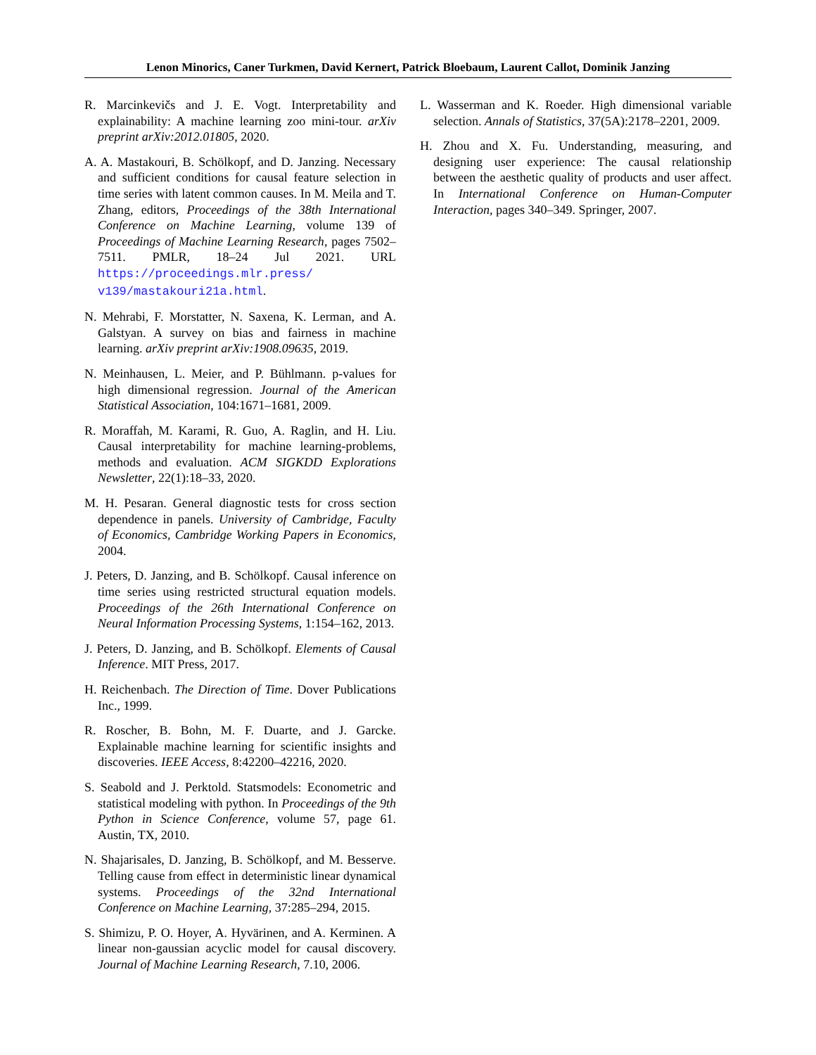Lenon Minorics, Caner Turkmen, David Kernert, Patrick Bloebaum, Laurent Callot, Dominik Janzing
R. Marcinkevičs and J. E. Vogt. Interpretability and explainability: A machine learning zoo mini-tour. arXiv preprint arXiv:2012.01805, 2020.
A. A. Mastakouri, B. Schölkopf, and D. Janzing. Necessary and sufficient conditions for causal feature selection in time series with latent common causes. In M. Meila and T. Zhang, editors, Proceedings of the 38th International Conference on Machine Learning, volume 139 of Proceedings of Machine Learning Research, pages 7502–7511. PMLR, 18–24 Jul 2021. URL https://proceedings.mlr.press/ v139/mastakouri21a.html.
N. Mehrabi, F. Morstatter, N. Saxena, K. Lerman, and A. Galstyan. A survey on bias and fairness in machine learning. arXiv preprint arXiv:1908.09635, 2019.
N. Meinhausen, L. Meier, and P. Bühlmann. p-values for high dimensional regression. Journal of the American Statistical Association, 104:1671–1681, 2009.
R. Moraffah, M. Karami, R. Guo, A. Raglin, and H. Liu. Causal interpretability for machine learning-problems, methods and evaluation. ACM SIGKDD Explorations Newsletter, 22(1):18–33, 2020.
M. H. Pesaran. General diagnostic tests for cross section dependence in panels. University of Cambridge, Faculty of Economics, Cambridge Working Papers in Economics, 2004.
J. Peters, D. Janzing, and B. Schölkopf. Causal inference on time series using restricted structural equation models. Proceedings of the 26th International Conference on Neural Information Processing Systems, 1:154–162, 2013.
J. Peters, D. Janzing, and B. Schölkopf. Elements of Causal Inference. MIT Press, 2017.
H. Reichenbach. The Direction of Time. Dover Publications Inc., 1999.
R. Roscher, B. Bohn, M. F. Duarte, and J. Garcke. Explainable machine learning for scientific insights and discoveries. IEEE Access, 8:42200–42216, 2020.
S. Seabold and J. Perktold. Statsmodels: Econometric and statistical modeling with python. In Proceedings of the 9th Python in Science Conference, volume 57, page 61. Austin, TX, 2010.
N. Shajarisales, D. Janzing, B. Schölkopf, and M. Besserve. Telling cause from effect in deterministic linear dynamical systems. Proceedings of the 32nd International Conference on Machine Learning, 37:285–294, 2015.
S. Shimizu, P. O. Hoyer, A. Hyvärinen, and A. Kerminen. A linear non-gaussian acyclic model for causal discovery. Journal of Machine Learning Research, 7.10, 2006.
L. Wasserman and K. Roeder. High dimensional variable selection. Annals of Statistics, 37(5A):2178–2201, 2009.
H. Zhou and X. Fu. Understanding, measuring, and designing user experience: The causal relationship between the aesthetic quality of products and user affect. In International Conference on Human-Computer Interaction, pages 340–349. Springer, 2007.